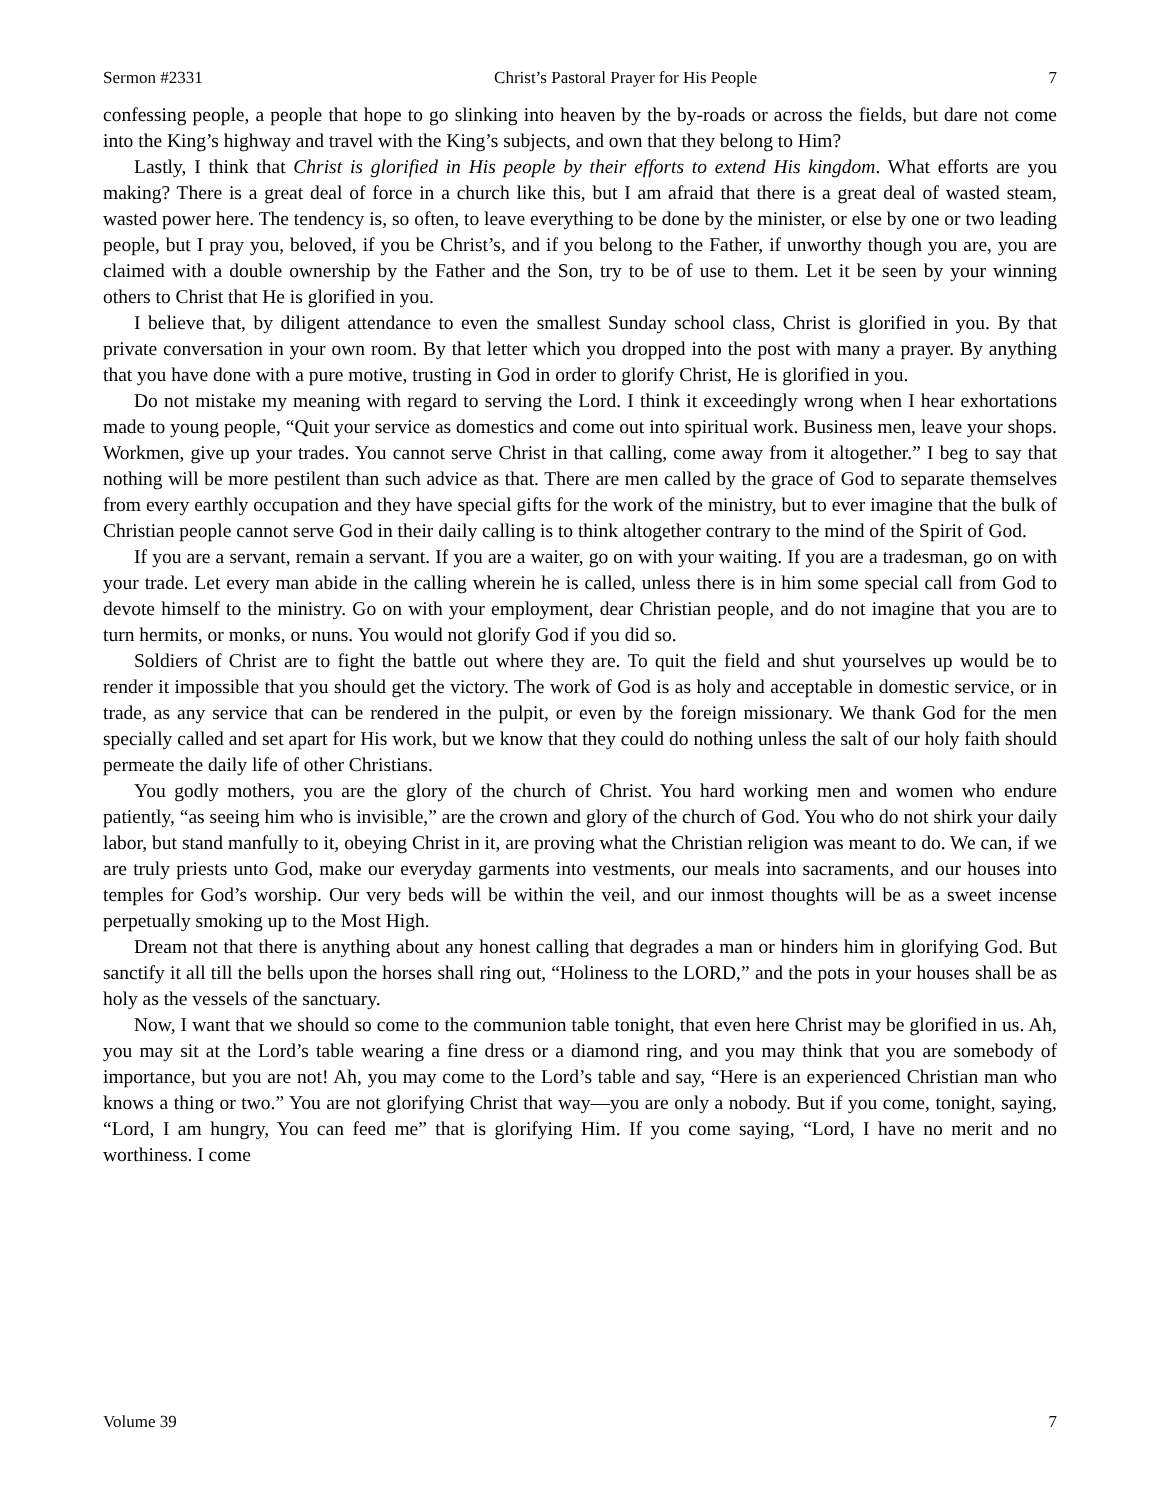Sermon #2331 Christ’s Pastoral Prayer for His People 7
confessing people, a people that hope to go slinking into heaven by the by-roads or across the fields, but dare not come into the King’s highway and travel with the King’s subjects, and own that they belong to Him?
Lastly, I think that Christ is glorified in His people by their efforts to extend His kingdom. What efforts are you making? There is a great deal of force in a church like this, but I am afraid that there is a great deal of wasted steam, wasted power here. The tendency is, so often, to leave everything to be done by the minister, or else by one or two leading people, but I pray you, beloved, if you be Christ’s, and if you belong to the Father, if unworthy though you are, you are claimed with a double ownership by the Father and the Son, try to be of use to them. Let it be seen by your winning others to Christ that He is glorified in you.
I believe that, by diligent attendance to even the smallest Sunday school class, Christ is glorified in you. By that private conversation in your own room. By that letter which you dropped into the post with many a prayer. By anything that you have done with a pure motive, trusting in God in order to glorify Christ, He is glorified in you.
Do not mistake my meaning with regard to serving the Lord. I think it exceedingly wrong when I hear exhortations made to young people, “Quit your service as domestics and come out into spiritual work. Business men, leave your shops. Workmen, give up your trades. You cannot serve Christ in that calling, come away from it altogether.” I beg to say that nothing will be more pestilent than such advice as that. There are men called by the grace of God to separate themselves from every earthly occupation and they have special gifts for the work of the ministry, but to ever imagine that the bulk of Christian people cannot serve God in their daily calling is to think altogether contrary to the mind of the Spirit of God.
If you are a servant, remain a servant. If you are a waiter, go on with your waiting. If you are a tradesman, go on with your trade. Let every man abide in the calling wherein he is called, unless there is in him some special call from God to devote himself to the ministry. Go on with your employment, dear Christian people, and do not imagine that you are to turn hermits, or monks, or nuns. You would not glorify God if you did so.
Soldiers of Christ are to fight the battle out where they are. To quit the field and shut yourselves up would be to render it impossible that you should get the victory. The work of God is as holy and acceptable in domestic service, or in trade, as any service that can be rendered in the pulpit, or even by the foreign missionary. We thank God for the men specially called and set apart for His work, but we know that they could do nothing unless the salt of our holy faith should permeate the daily life of other Christians.
You godly mothers, you are the glory of the church of Christ. You hard working men and women who endure patiently, “as seeing him who is invisible,” are the crown and glory of the church of God. You who do not shirk your daily labor, but stand manfully to it, obeying Christ in it, are proving what the Christian religion was meant to do. We can, if we are truly priests unto God, make our everyday garments into vestments, our meals into sacraments, and our houses into temples for God’s worship. Our very beds will be within the veil, and our inmost thoughts will be as a sweet incense perpetually smoking up to the Most High.
Dream not that there is anything about any honest calling that degrades a man or hinders him in glorifying God. But sanctify it all till the bells upon the horses shall ring out, “Holiness to the LORD,” and the pots in your houses shall be as holy as the vessels of the sanctuary.
Now, I want that we should so come to the communion table tonight, that even here Christ may be glorified in us. Ah, you may sit at the Lord’s table wearing a fine dress or a diamond ring, and you may think that you are somebody of importance, but you are not! Ah, you may come to the Lord’s table and say, “Here is an experienced Christian man who knows a thing or two.” You are not glorifying Christ that way—you are only a nobody. But if you come, tonight, saying, “Lord, I am hungry, You can feed me” that is glorifying Him. If you come saying, “Lord, I have no merit and no worthiness. I come
Volume 39 7